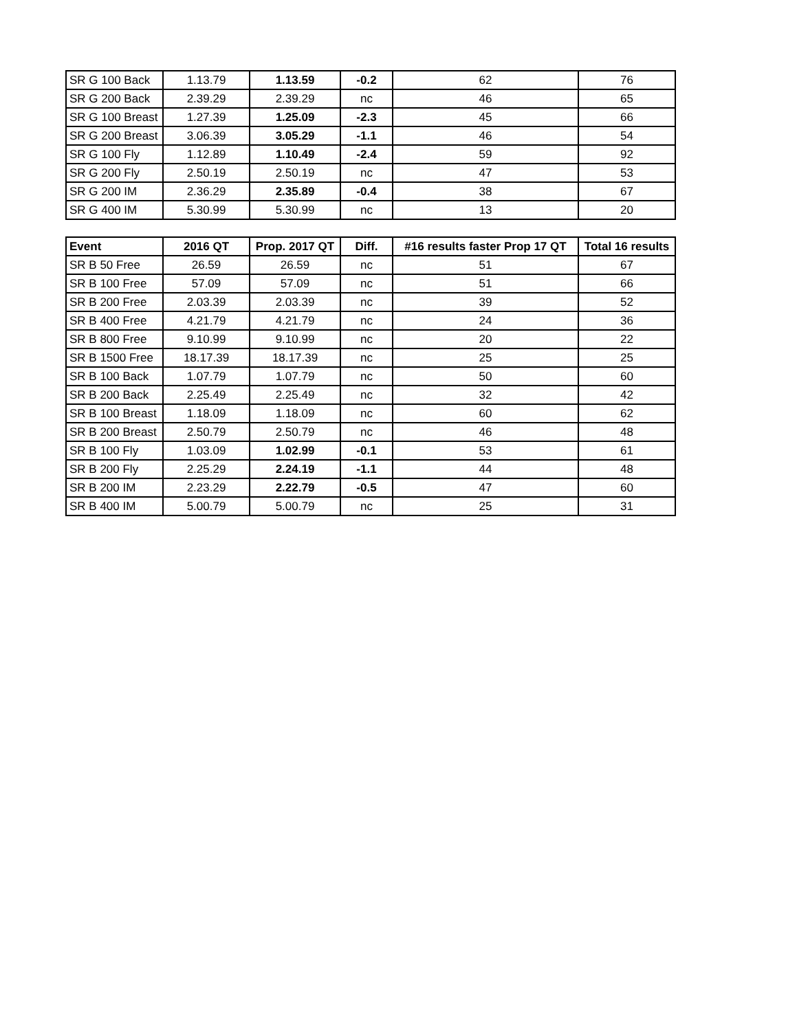| SR G 100 Back | 1.13.79 | 1.13.59 | -0.2 | 62 | 76 |
| SR G 200 Back | 2.39.29 | 2.39.29 | nc | 46 | 65 |
| SR G 100 Breast | 1.27.39 | 1.25.09 | -2.3 | 45 | 66 |
| SR G 200 Breast | 3.06.39 | 3.05.29 | -1.1 | 46 | 54 |
| SR G 100 Fly | 1.12.89 | 1.10.49 | -2.4 | 59 | 92 |
| SR G 200 Fly | 2.50.19 | 2.50.19 | nc | 47 | 53 |
| SR G 200 IM | 2.36.29 | 2.35.89 | -0.4 | 38 | 67 |
| SR G 400 IM | 5.30.99 | 5.30.99 | nc | 13 | 20 |
| Event | 2016 QT | Prop. 2017 QT | Diff. | #16 results faster Prop 17 QT | Total 16 results |
| --- | --- | --- | --- | --- | --- |
| SR B 50 Free | 26.59 | 26.59 | nc | 51 | 67 |
| SR B 100 Free | 57.09 | 57.09 | nc | 51 | 66 |
| SR B 200 Free | 2.03.39 | 2.03.39 | nc | 39 | 52 |
| SR B 400 Free | 4.21.79 | 4.21.79 | nc | 24 | 36 |
| SR B 800 Free | 9.10.99 | 9.10.99 | nc | 20 | 22 |
| SR B 1500 Free | 18.17.39 | 18.17.39 | nc | 25 | 25 |
| SR B 100 Back | 1.07.79 | 1.07.79 | nc | 50 | 60 |
| SR B 200 Back | 2.25.49 | 2.25.49 | nc | 32 | 42 |
| SR B 100 Breast | 1.18.09 | 1.18.09 | nc | 60 | 62 |
| SR B 200 Breast | 2.50.79 | 2.50.79 | nc | 46 | 48 |
| SR B 100 Fly | 1.03.09 | 1.02.99 | -0.1 | 53 | 61 |
| SR B 200 Fly | 2.25.29 | 2.24.19 | -1.1 | 44 | 48 |
| SR B 200 IM | 2.23.29 | 2.22.79 | -0.5 | 47 | 60 |
| SR B 400 IM | 5.00.79 | 5.00.79 | nc | 25 | 31 |